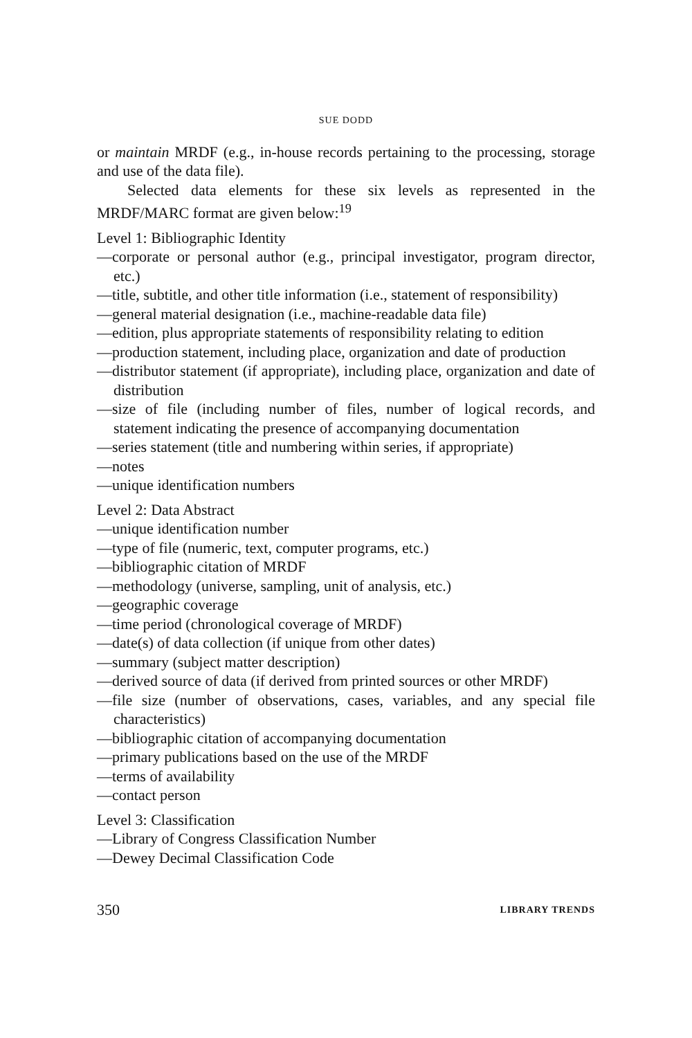SUE DODD
or maintain MRDF (e.g., in-house records pertaining to the processing, storage and use of the data file).
Selected data elements for these six levels as represented in the MRDF/MARC format are given below:<sup>19</sup>
Level 1: Bibliographic Identity
—corporate or personal author (e.g., principal investigator, program director, etc.)
—title, subtitle, and other title information (i.e., statement of responsibility)
—general material designation (i.e., machine-readable data file)
—edition, plus appropriate statements of responsibility relating to edition
—production statement, including place, organization and date of production
—distributor statement (if appropriate), including place, organization and date of distribution
—size of file (including number of files, number of logical records, and statement indicating the presence of accompanying documentation
—series statement (title and numbering within series, if appropriate)
—notes
—unique identification numbers
Level 2: Data Abstract
—unique identification number
—type of file (numeric, text, computer programs, etc.)
—bibliographic citation of MRDF
—methodology (universe, sampling, unit of analysis, etc.)
—geographic coverage
—time period (chronological coverage of MRDF)
—date(s) of data collection (if unique from other dates)
—summary (subject matter description)
—derived source of data (if derived from printed sources or other MRDF)
—file size (number of observations, cases, variables, and any special file characteristics)
—bibliographic citation of accompanying documentation
—primary publications based on the use of the MRDF
—terms of availability
—contact person
Level 3: Classification
—Library of Congress Classification Number
—Dewey Decimal Classification Code
350 LIBRARY TRENDS